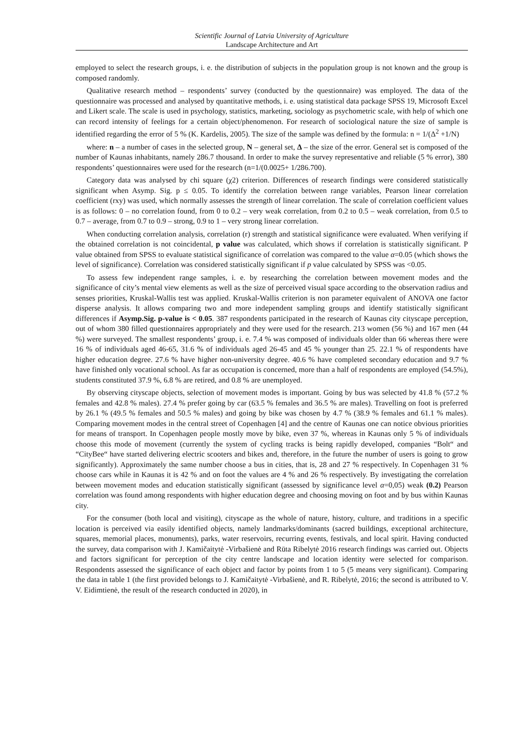Scientific Journal of Latvia University of Agriculture
Landscape Architecture and Art
employed to select the research groups, i. e. the distribution of subjects in the population group is not known and the group is composed randomly.
Qualitative research method – respondents’ survey (conducted by the questionnaire) was employed. The data of the questionnaire was processed and analysed by quantitative methods, i. e. using statistical data package SPSS 19, Microsoft Excel and Likert scale. The scale is used in psychology, statistics, marketing, sociology as psychometric scale, with help of which one can record intensity of feelings for a certain object/phenomenon. For research of sociological nature the size of sample is identified regarding the error of 5 % (K. Kardelis, 2005). The size of the sample was defined by the formula: n = 1/(Δ<sup>2</sup> +1/N)
where: n – a number of cases in the selected group, N – general set, Δ – the size of the error. General set is composed of the number of Kaunas inhabitants, namely 286.7 thousand. In order to make the survey representative and reliable (5 % error), 380 respondents’ questionnaires were used for the research (n=1/(0.0025+ 1/286.700).
Category data was analysed by chi square (χ2) criterion. Differences of research findings were considered statistically significant when Asymp. Sig. p ≤ 0.05. To identify the correlation between range variables, Pearson linear correlation coefficient (rxy) was used, which normally assesses the strength of linear correlation. The scale of correlation coefficient values is as follows: 0 – no correlation found, from 0 to 0.2 – very weak correlation, from 0.2 to 0.5 – weak correlation, from 0.5 to 0.7 – average, from 0.7 to 0.9 – strong, 0.9 to 1 – very strong linear correlation.
When conducting correlation analysis, correlation (r) strength and statistical significance were evaluated. When verifying if the obtained correlation is not coincidental, p value was calculated, which shows if correlation is statistically significant. P value obtained from SPSS to evaluate statistical significance of correlation was compared to the value α=0.05 (which shows the level of significance). Correlation was considered statistically significant if p value calculated by SPSS was <0.05.
To assess few independent range samples, i. e. by researching the correlation between movement modes and the significance of city’s mental view elements as well as the size of perceived visual space according to the observation radius and senses priorities, Kruskal-Wallis test was applied. Kruskal-Wallis criterion is non parameter equivalent of ANOVA one factor disperse analysis. It allows comparing two and more independent sampling groups and identify statistically significant differences if Asymp.Sig. p-value is < 0.05. 387 respondents participated in the research of Kaunas city cityscape perception, out of whom 380 filled questionnaires appropriately and they were used for the research. 213 women (56 %) and 167 men (44 %) were surveyed. The smallest respondents’ group, i. e. 7.4 % was composed of individuals older than 66 whereas there were 16 % of individuals aged 46-65, 31.6 % of individuals aged 26-45 and 45 % younger than 25. 22.1 % of respondents have higher education degree. 27.6 % have higher non-university degree. 40.6 % have completed secondary education and 9.7 % have finished only vocational school. As far as occupation is concerned, more than a half of respondents are employed (54.5%), students constituted 37.9 %, 6.8 % are retired, and 0.8 % are unemployed.
By observing cityscape objects, selection of movement modes is important. Going by bus was selected by 41.8 % (57.2 % females and 42.8 % males). 27.4 % prefer going by car (63.5 % females and 36.5 % are males). Travelling on foot is preferred by 26.1 % (49.5 % females and 50.5 % males) and going by bike was chosen by 4.7 % (38.9 % females and 61.1 % males). Comparing movement modes in the central street of Copenhagen [4] and the centre of Kaunas one can notice obvious priorities for means of transport. In Copenhagen people mostly move by bike, even 37 %, whereas in Kaunas only 5 % of individuals choose this mode of movement (currently the system of cycling tracks is being rapidly developed, companies “Bolt“ and “CityBee“ have started delivering electric scooters and bikes and, therefore, in the future the number of users is going to grow significantly). Approximately the same number choose a bus in cities, that is, 28 and 27 % respectively. In Copenhagen 31 % choose cars while in Kaunas it is 42 % and on foot the values are 4 % and 26 % respectively. By investigating the correlation between movement modes and education statistically significant (assessed by significance level α=0,05) weak (0.2) Pearson correlation was found among respondents with higher education degree and choosing moving on foot and by bus within Kaunas city.
For the consumer (both local and visiting), cityscape as the whole of nature, history, culture, and traditions in a specific location is perceived via easily identified objects, namely landmarks/dominants (sacred buildings, exceptional architecture, squares, memorial places, monuments), parks, water reservoirs, recurring events, festivals, and local spirit. Having conducted the survey, data comparison with J. Kamičaitytė -Virbašienė and Rūta Ribelytė 2016 research findings was carried out. Objects and factors significant for perception of the city centre landscape and location identity were selected for comparison. Respondents assessed the significance of each object and factor by points from 1 to 5 (5 means very significant). Comparing the data in table 1 (the first provided belongs to J. Kamičaitytė -Virbašienė, and R. Ribelytė, 2016; the second is attributed to V. V. Eidimtienė, the result of the research conducted in 2020), in